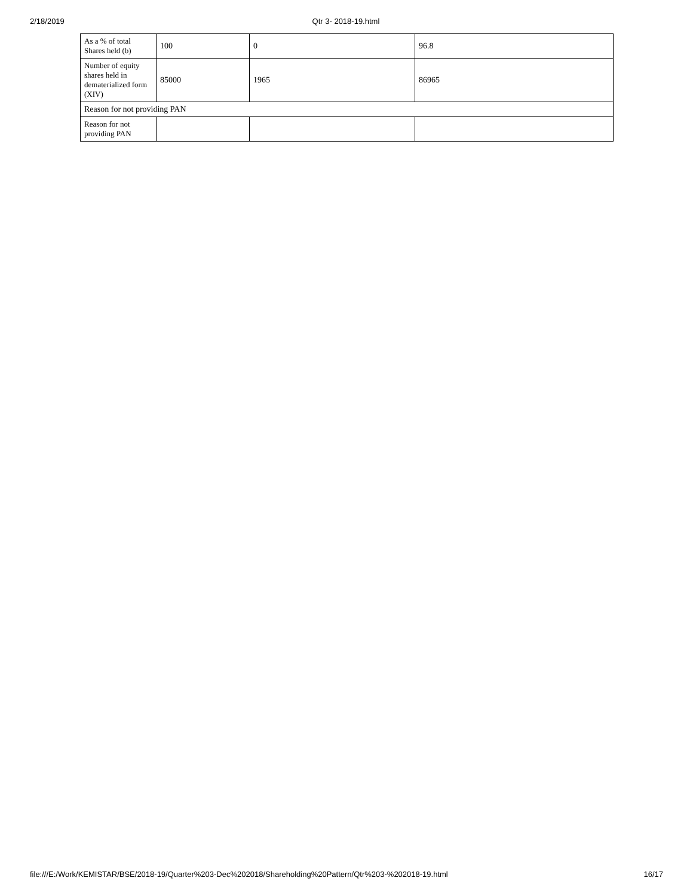2/18/2019 Qtr 3- 2018-19.html
| As a % of total Shares held (b) | 100 | 0 | 96.8 |
| Number of equity shares held in dematerialized form (XIV) | 85000 | 1965 | 86965 |
| Reason for not providing PAN | | | |
| Reason for not providing PAN | | | |
file:///E:/Work/KEMISTAR/BSE/2018-19/Quarter%203-Dec%202018/Shareholding%20Pattern/Qtr%203-%202018-19.html 16/17